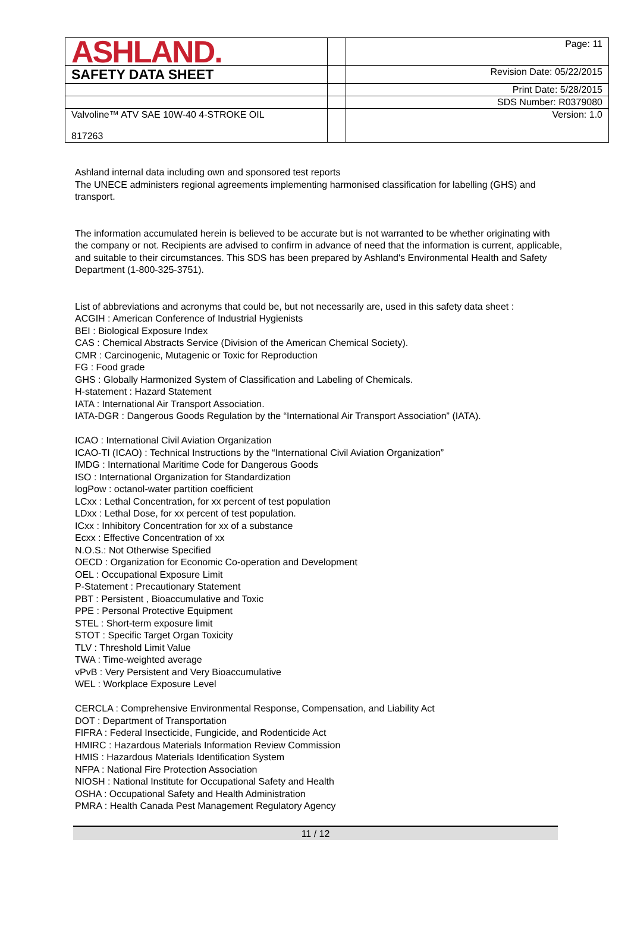| ASHLAND. | | Page: 11 |
| SAFETY DATA SHEET | | Revision Date: 05/22/2015 |
| | | Print Date: 5/28/2015 |
| | | SDS Number: R0379080 |
| Valvoline™ ATV SAE 10W-40 4-STROKE OIL 817263 | | Version: 1.0 |
Ashland internal data including own and sponsored test reports
The UNECE administers regional agreements implementing harmonised classification for labelling (GHS) and transport.
The information accumulated herein is believed to be accurate but is not warranted to be whether originating with the company or not. Recipients are advised to confirm in advance of need that the information is current, applicable, and suitable to their circumstances. This SDS has been prepared by Ashland's Environmental Health and Safety Department (1-800-325-3751).
List of abbreviations and acronyms that could be, but not necessarily are, used in this safety data sheet :
ACGIH : American Conference of Industrial Hygienists
BEI : Biological Exposure Index
CAS : Chemical Abstracts Service (Division of the American Chemical Society).
CMR : Carcinogenic, Mutagenic or Toxic for Reproduction
FG : Food grade
GHS : Globally Harmonized System of Classification and Labeling of Chemicals.
H-statement : Hazard Statement
IATA : International Air Transport Association.
IATA-DGR : Dangerous Goods Regulation by the “International Air Transport Association” (IATA).
ICAO : International Civil Aviation Organization
ICAO-TI (ICAO) : Technical Instructions by the “International Civil Aviation Organization”
IMDG : International Maritime Code for Dangerous Goods
ISO : International Organization for Standardization
logPow : octanol-water partition coefficient
LCxx : Lethal Concentration, for xx percent of test population
LDxx : Lethal Dose, for xx percent of test population.
ICxx : Inhibitory Concentration for xx of a substance
Ecxx : Effective Concentration of xx
N.O.S.: Not Otherwise Specified
OECD : Organization for Economic Co-operation and Development
OEL : Occupational Exposure Limit
P-Statement : Precautionary Statement
PBT : Persistent , Bioaccumulative and Toxic
PPE : Personal Protective Equipment
STEL : Short-term exposure limit
STOT : Specific Target Organ Toxicity
TLV : Threshold Limit Value
TWA : Time-weighted average
vPvB : Very Persistent and Very Bioaccumulative
WEL : Workplace Exposure Level
CERCLA : Comprehensive Environmental Response, Compensation, and Liability Act
DOT : Department of Transportation
FIFRA : Federal Insecticide, Fungicide, and Rodenticide Act
HMIRC : Hazardous Materials Information Review Commission
HMIS : Hazardous Materials Identification System
NFPA : National Fire Protection Association
NIOSH : National Institute for Occupational Safety and Health
OSHA : Occupational Safety and Health Administration
PMRA : Health Canada Pest Management Regulatory Agency
11 / 12